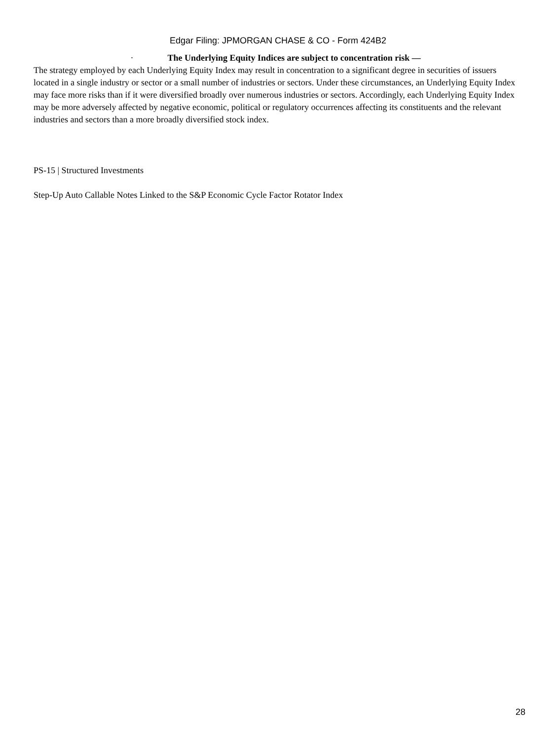Edgar Filing: JPMORGAN CHASE & CO - Form 424B2
· The Underlying Equity Indices are subject to concentration risk —
The strategy employed by each Underlying Equity Index may result in concentration to a significant degree in securities of issuers located in a single industry or sector or a small number of industries or sectors. Under these circumstances, an Underlying Equity Index may face more risks than if it were diversified broadly over numerous industries or sectors. Accordingly, each Underlying Equity Index may be more adversely affected by negative economic, political or regulatory occurrences affecting its constituents and the relevant industries and sectors than a more broadly diversified stock index.
PS-15 | Structured Investments
Step-Up Auto Callable Notes Linked to the S&P Economic Cycle Factor Rotator Index
28